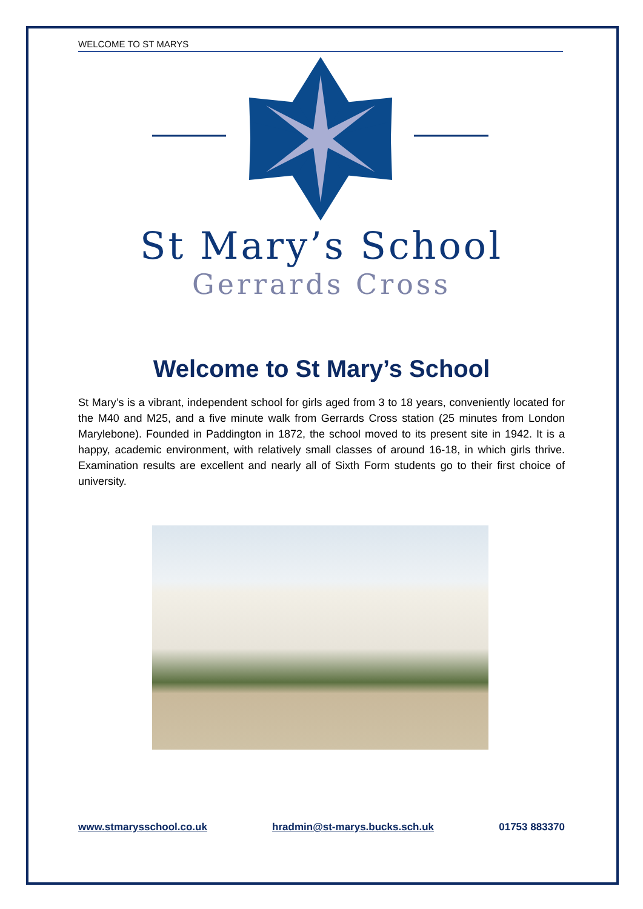WELCOME TO ST MARYS
St Mary’s School
Gerrards Cross
Welcome to St Mary’s School
St Mary’s is a vibrant, independent school for girls aged from 3 to 18 years, conveniently located for the M40 and M25, and a five minute walk from Gerrards Cross station (25 minutes from London Marylebone). Founded in Paddington in 1872, the school moved to its present site in 1942. It is a happy, academic environment, with relatively small classes of around 16-18, in which girls thrive. Examination results are excellent and nearly all of Sixth Form students go to their first choice of university.
www.stmarysschool.co.uk hradmin@st-marys.bucks.sch.uk 01753 883370